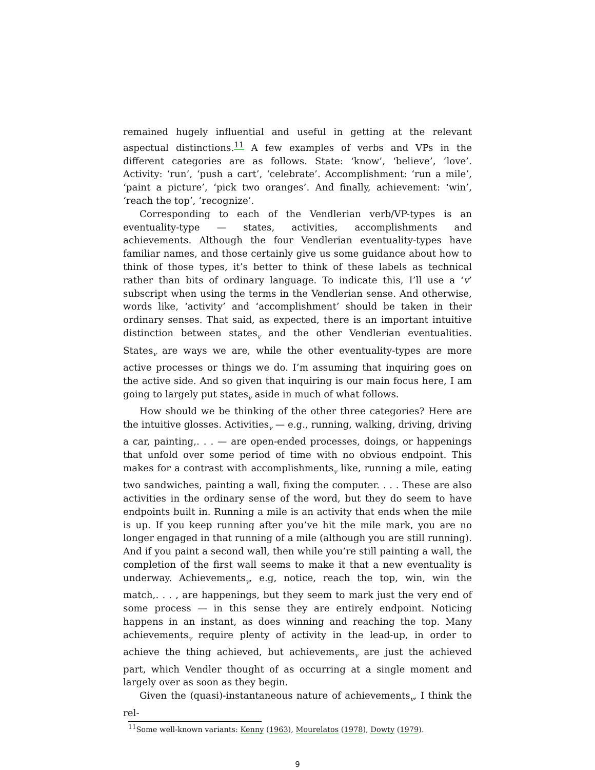remained hugely influential and useful in getting at the relevant aspectual distinctions.<sup>11</sup> A few examples of verbs and VPs in the different categories are as follows. State: ‘know’, ‘believe’, ‘love’. Activity: ‘run’, ‘push a cart’, ‘celebrate’. Accomplishment: ‘run a mile’, ‘paint a picture’, ‘pick two oranges’. And finally, achievement: ‘win’, ‘reach the top’, ‘recognize’.
Corresponding to each of the Vendlerian verb/VP-types is an eventuality-type — states, activities, accomplishments and achievements. Although the four Vendlerian eventuality-types have familiar names, and those certainly give us some guidance about how to think of those types, it’s better to think of these labels as technical rather than bits of ordinary language. To indicate this, I’ll use a ‘v’ subscript when using the terms in the Vendlerian sense. And otherwise, words like, ‘activity’ and ‘accomplishment’ should be taken in their ordinary senses. That said, as expected, there is an important intuitive distinction between states<sub>v</sub> and the other Vendlerian eventualities. States<sub>v</sub> are ways we are, while the other eventuality-types are more active processes or things we do. I’m assuming that inquiring goes on the active side. And so given that inquiring is our main focus here, I am going to largely put states<sub>v</sub> aside in much of what follows.
How should we be thinking of the other three categories? Here are the intuitive glosses. Activities<sub>v</sub> — e.g., running, walking, driving, driving a car, painting,. . . — are open-ended processes, doings, or happenings that unfold over some period of time with no obvious endpoint. This makes for a contrast with accomplishments<sub>v</sub> like, running a mile, eating two sandwiches, painting a wall, fixing the computer. . . . These are also activities in the ordinary sense of the word, but they do seem to have endpoints built in. Running a mile is an activity that ends when the mile is up. If you keep running after you’ve hit the mile mark, you are no longer engaged in that running of a mile (although you are still running). And if you paint a second wall, then while you’re still painting a wall, the completion of the first wall seems to make it that a new eventuality is underway. Achievements<sub>v</sub>, e.g, notice, reach the top, win, win the match,. . . , are happenings, but they seem to mark just the very end of some process — in this sense they are entirely endpoint. Noticing happens in an instant, as does winning and reaching the top. Many achievements<sub>v</sub> require plenty of activity in the lead-up, in order to achieve the thing achieved, but achievements<sub>v</sub> are just the achieved part, which Vendler thought of as occurring at a single moment and largely over as soon as they begin.
Given the (quasi)-instantaneous nature of achievements<sub>v</sub>, I think the rel-
<sup>11</sup> Some well-known variants: Kenny (1963), Mourelatos (1978), Dowty (1979).
9